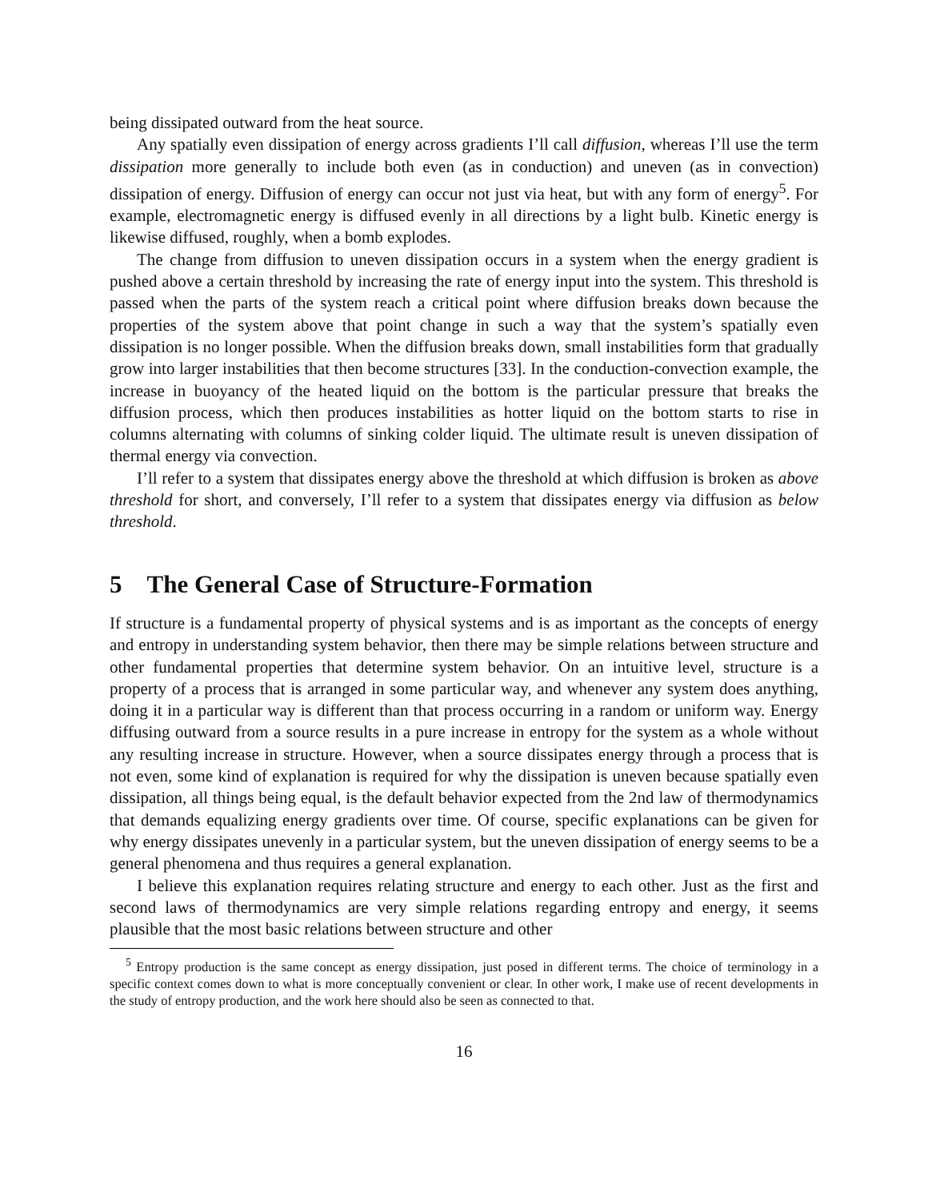being dissipated outward from the heat source.
Any spatially even dissipation of energy across gradients I’ll call diffusion, whereas I’ll use the term dissipation more generally to include both even (as in conduction) and uneven (as in convection) dissipation of energy. Diffusion of energy can occur not just via heat, but with any form of energy<sup>5</sup>. For example, electromagnetic energy is diffused evenly in all directions by a light bulb. Kinetic energy is likewise diffused, roughly, when a bomb explodes.
The change from diffusion to uneven dissipation occurs in a system when the energy gradient is pushed above a certain threshold by increasing the rate of energy input into the system. This threshold is passed when the parts of the system reach a critical point where diffusion breaks down because the properties of the system above that point change in such a way that the system’s spatially even dissipation is no longer possible. When the diffusion breaks down, small instabilities form that gradually grow into larger instabilities that then become structures [33]. In the conduction-convection example, the increase in buoyancy of the heated liquid on the bottom is the particular pressure that breaks the diffusion process, which then produces instabilities as hotter liquid on the bottom starts to rise in columns alternating with columns of sinking colder liquid. The ultimate result is uneven dissipation of thermal energy via convection.
I’ll refer to a system that dissipates energy above the threshold at which diffusion is broken as above threshold for short, and conversely, I’ll refer to a system that dissipates energy via diffusion as below threshold.
5 The General Case of Structure-Formation
If structure is a fundamental property of physical systems and is as important as the concepts of energy and entropy in understanding system behavior, then there may be simple relations between structure and other fundamental properties that determine system behavior. On an intuitive level, structure is a property of a process that is arranged in some particular way, and whenever any system does anything, doing it in a particular way is different than that process occurring in a random or uniform way. Energy diffusing outward from a source results in a pure increase in entropy for the system as a whole without any resulting increase in structure. However, when a source dissipates energy through a process that is not even, some kind of explanation is required for why the dissipation is uneven because spatially even dissipation, all things being equal, is the default behavior expected from the 2nd law of thermodynamics that demands equalizing energy gradients over time. Of course, specific explanations can be given for why energy dissipates unevenly in a particular system, but the uneven dissipation of energy seems to be a general phenomena and thus requires a general explanation.
I believe this explanation requires relating structure and energy to each other. Just as the first and second laws of thermodynamics are very simple relations regarding entropy and energy, it seems plausible that the most basic relations between structure and other
<sup>5</sup> Entropy production is the same concept as energy dissipation, just posed in different terms. The choice of terminology in a specific context comes down to what is more conceptually convenient or clear. In other work, I make use of recent developments in the study of entropy production, and the work here should also be seen as connected to that.
16